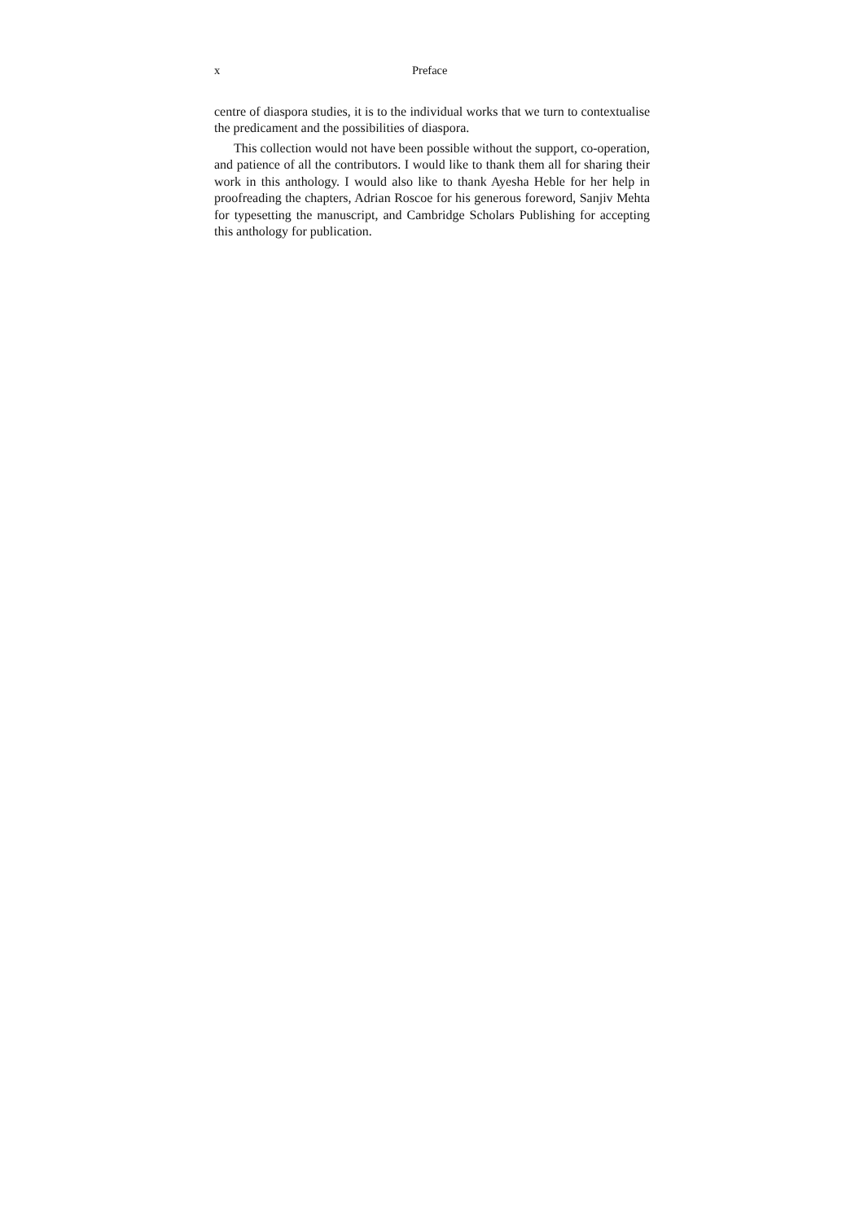x Preface
centre of diaspora studies, it is to the individual works that we turn to contextualise the predicament and the possibilities of diaspora.
This collection would not have been possible without the support, co-operation, and patience of all the contributors. I would like to thank them all for sharing their work in this anthology. I would also like to thank Ayesha Heble for her help in proofreading the chapters, Adrian Roscoe for his generous foreword, Sanjiv Mehta for typesetting the manuscript, and Cambridge Scholars Publishing for accepting this anthology for publication.